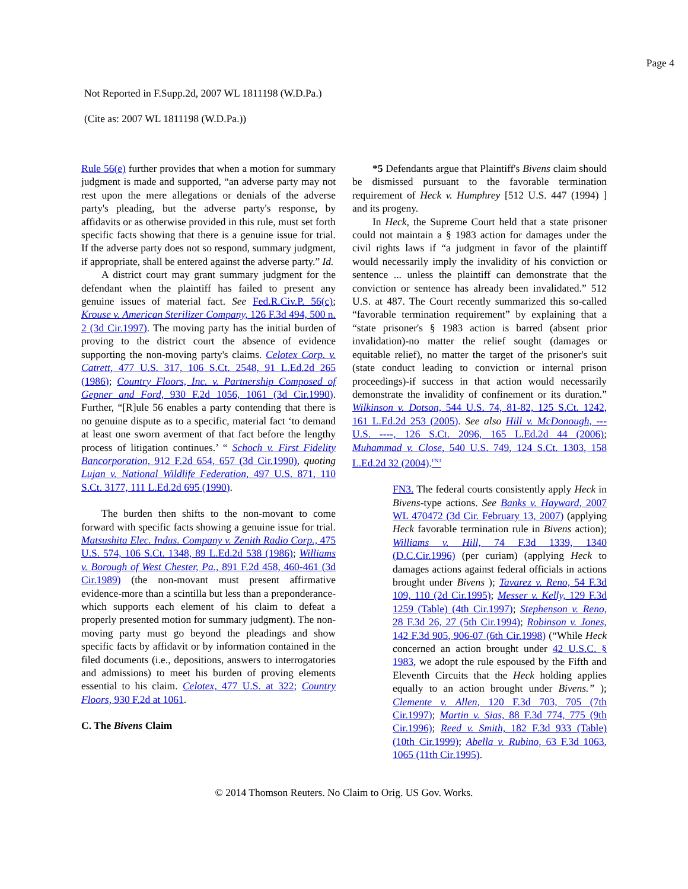Page 4
Not Reported in F.Supp.2d, 2007 WL 1811198 (W.D.Pa.)
(Cite as: 2007 WL 1811198 (W.D.Pa.))
Rule 56(e) further provides that when a motion for summary judgment is made and supported, “an adverse party may not rest upon the mere allegations or denials of the adverse party's pleading, but the adverse party's response, by affidavits or as otherwise provided in this rule, must set forth specific facts showing that there is a genuine issue for trial. If the adverse party does not so respond, summary judgment, if appropriate, shall be entered against the adverse party.” Id.
A district court may grant summary judgment for the defendant when the plaintiff has failed to present any genuine issues of material fact. See Fed.R.Civ.P. 56(c); Krouse v. American Sterilizer Company, 126 F.3d 494, 500 n. 2 (3d Cir.1997). The moving party has the initial burden of proving to the district court the absence of evidence supporting the non-moving party's claims. Celotex Corp. v. Catrett, 477 U.S. 317, 106 S.Ct. 2548, 91 L.Ed.2d 265 (1986); Country Floors, Inc. v. Partnership Composed of Gepner and Ford, 930 F.2d 1056, 1061 (3d Cir.1990). Further, “[R]ule 56 enables a party contending that there is no genuine dispute as to a specific, material fact ‘to demand at least one sworn averment of that fact before the lengthy process of litigation continues.’ “ Schoch v. First Fidelity Bancorporation, 912 F.2d 654, 657 (3d Cir.1990), quoting Lujan v. National Wildlife Federation, 497 U.S. 871, 110 S.Ct. 3177, 111 L.Ed.2d 695 (1990).
The burden then shifts to the non-movant to come forward with specific facts showing a genuine issue for trial. Matsushita Elec. Indus. Company v. Zenith Radio Corp., 475 U.S. 574, 106 S.Ct. 1348, 89 L.Ed.2d 538 (1986); Williams v. Borough of West Chester, Pa., 891 F.2d 458, 460-461 (3d Cir.1989) (the non-movant must present affirmative evidence-more than a scintilla but less than a preponderance-which supports each element of his claim to defeat a properly presented motion for summary judgment). The non-moving party must go beyond the pleadings and show specific facts by affidavit or by information contained in the filed documents (i.e., depositions, answers to interrogatories and admissions) to meet his burden of proving elements essential to his claim. Celotex, 477 U.S. at 322; Country Floors, 930 F.2d at 1061.
C. The Bivens Claim
*5 Defendants argue that Plaintiff's Bivens claim should be dismissed pursuant to the favorable termination requirement of Heck v. Humphrey [512 U.S. 447 (1994) ] and its progeny.
In Heck, the Supreme Court held that a state prisoner could not maintain a § 1983 action for damages under the civil rights laws if “a judgment in favor of the plaintiff would necessarily imply the invalidity of his conviction or sentence ... unless the plaintiff can demonstrate that the conviction or sentence has already been invalidated.” 512 U.S. at 487. The Court recently summarized this so-called “favorable termination requirement” by explaining that a “state prisoner's § 1983 action is barred (absent prior invalidation)-no matter the relief sought (damages or equitable relief), no matter the target of the prisoner's suit (state conduct leading to conviction or internal prison proceedings)-if success in that action would necessarily demonstrate the invalidity of confinement or its duration.” Wilkinson v. Dotson, 544 U.S. 74, 81-82, 125 S.Ct. 1242, 161 L.Ed.2d 253 (2005). See also Hill v. McDonough, --- U.S. ----, 126 S.Ct. 2096, 165 L.Ed.2d 44 (2006); Muhammad v. Close, 540 U.S. 749, 124 S.Ct. 1303, 158 L.Ed.2d 32 (2004).<sup>FN3</sup>
FN3. The federal courts consistently apply Heck in Bivens-type actions. See Banks v. Hayward, 2007 WL 470472 (3d Cir. February 13, 2007) (applying Heck favorable termination rule in Bivens action); Williams v. Hill, 74 F.3d 1339, 1340 (D.C.Cir.1996) (per curiam) (applying Heck to damages actions against federal officials in actions brought under Bivens ); Tavarez v. Reno, 54 F.3d 109, 110 (2d Cir.1995); Messer v. Kelly, 129 F.3d 1259 (Table) (4th Cir.1997); Stephenson v. Reno, 28 F.3d 26, 27 (5th Cir.1994); Robinson v. Jones, 142 F.3d 905, 906-07 (6th Cir.1998) (“While Heck concerned an action brought under 42 U.S.C. § 1983, we adopt the rule espoused by the Fifth and Eleventh Circuits that the Heck holding applies equally to an action brought under Bivens.” ); Clemente v. Allen, 120 F.3d 703, 705 (7th Cir.1997); Martin v. Sias, 88 F.3d 774, 775 (9th Cir.1996); Reed v. Smith, 182 F.3d 933 (Table) (10th Cir.1999); Abella v. Rubino, 63 F.3d 1063, 1065 (11th Cir.1995).
© 2014 Thomson Reuters. No Claim to Orig. US Gov. Works.